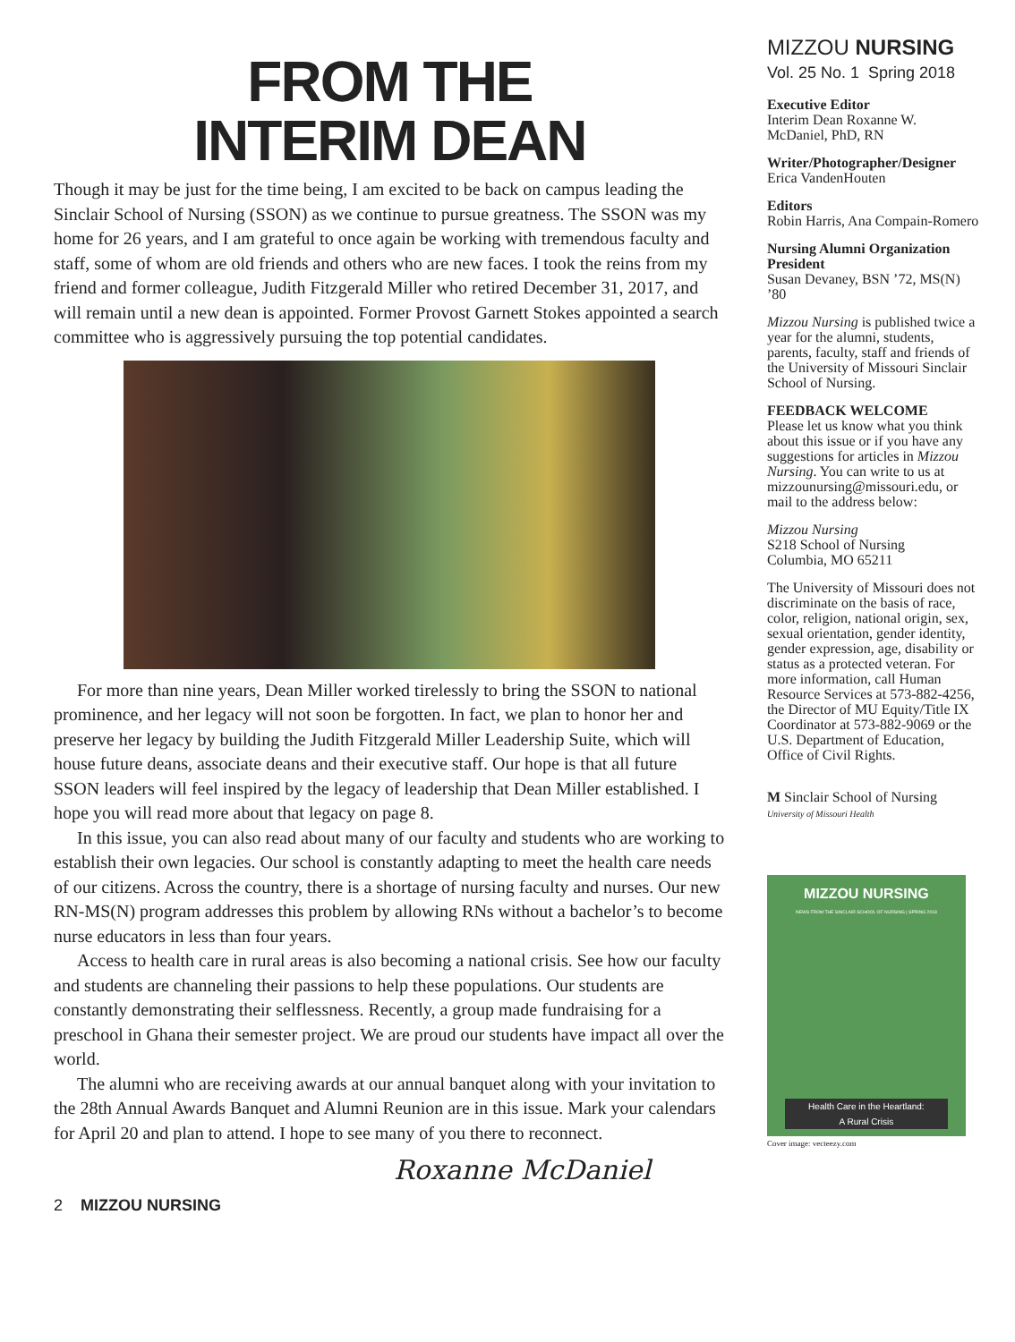FROM THE
INTERIM DEAN
Though it may be just for the time being, I am excited to be back on campus leading the Sinclair School of Nursing (SSON) as we continue to pursue greatness. The SSON was my home for 26 years, and I am grateful to once again be working with tremendous faculty and staff, some of whom are old friends and others who are new faces. I took the reins from my friend and former colleague, Judith Fitzgerald Miller who retired December 31, 2017, and will remain until a new dean is appointed. Former Provost Garnett Stokes appointed a search committee who is aggressively pursuing the top potential candidates.
For more than nine years, Dean Miller worked tirelessly to bring the SSON to national prominence, and her legacy will not soon be forgotten. In fact, we plan to honor her and preserve her legacy by building the Judith Fitzgerald Miller Leadership Suite, which will house future deans, associate deans and their executive staff. Our hope is that all future SSON leaders will feel inspired by the legacy of leadership that Dean Miller established. I hope you will read more about that legacy on page 8.
In this issue, you can also read about many of our faculty and students who are working to establish their own legacies. Our school is constantly adapting to meet the health care needs of our citizens. Across the country, there is a shortage of nursing faculty and nurses. Our new RN-MS(N) program addresses this problem by allowing RNs without a bachelor’s to become nurse educators in less than four years.
Access to health care in rural areas is also becoming a national crisis. See how our faculty and students are channeling their passions to help these populations. Our students are constantly demonstrating their selflessness. Recently, a group made fundraising for a preschool in Ghana their semester project. We are proud our students have impact all over the world.
The alumni who are receiving awards at our annual banquet along with your invitation to the 28th Annual Awards Banquet and Alumni Reunion are in this issue. Mark your calendars for April 20 and plan to attend. I hope to see many of you there to reconnect.
Roxanne McDaniel
2 MIZZOU NURSING
MIZZOU NURSING
Vol. 25 No. 1 Spring 2018
Executive Editor
Interim Dean Roxanne W. McDaniel, PhD, RN
Writer/Photographer/Designer
Erica VandenHouten
Editors
Robin Harris, Ana Compain-Romero
Nursing Alumni Organization President
Susan Devaney, BSN ’72, MS(N) ’80
Mizzou Nursing is published twice a year for the alumni, students, parents, faculty, staff and friends of the University of Missouri Sinclair School of Nursing.
FEEDBACK WELCOME
Please let us know what you think about this issue or if you have any suggestions for articles in Mizzou Nursing. You can write to us at mizzounursing@missouri.edu, or mail to the address below:
Mizzou Nursing
S218 School of Nursing
Columbia, MO 65211
The University of Missouri does not discriminate on the basis of race, color, religion, national origin, sex, sexual orientation, gender identity, gender expression, age, disability or status as a protected veteran. For more information, call Human Resource Services at 573-882-4256, the Director of MU Equity/Title IX Coordinator at 573-882-9069 or the U.S. Department of Education, Office of Civil Rights.
M Sinclair School of Nursing
University of Missouri Health
MIZZOU NURSING
NEWS FROM THE SINCLAIR SCHOOL OF NURSING | SPRING 2018
Health Care in the Heartland:
A Rural Crisis
Cover image: vecteezy.com